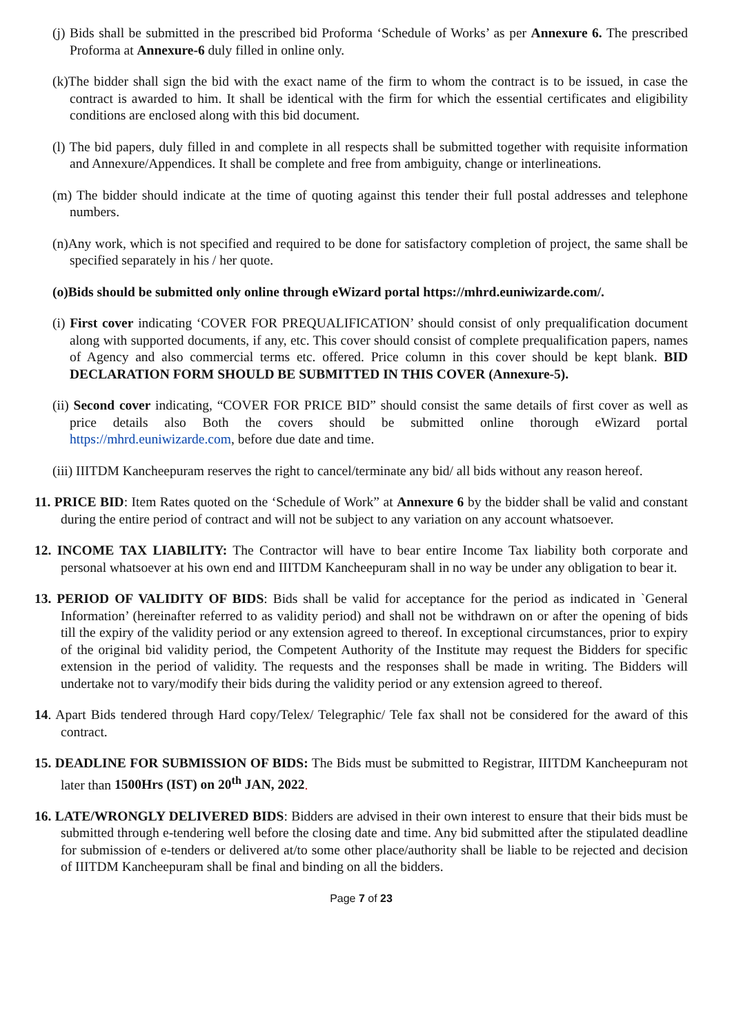(j) Bids shall be submitted in the prescribed bid Proforma ‘Schedule of Works’ as per Annexure 6. The prescribed Proforma at Annexure-6 duly filled in online only.
(k)The bidder shall sign the bid with the exact name of the firm to whom the contract is to be issued, in case the contract is awarded to him. It shall be identical with the firm for which the essential certificates and eligibility conditions are enclosed along with this bid document.
(l) The bid papers, duly filled in and complete in all respects shall be submitted together with requisite information and Annexure/Appendices. It shall be complete and free from ambiguity, change or interlineations.
(m) The bidder should indicate at the time of quoting against this tender their full postal addresses and telephone numbers.
(n)Any work, which is not specified and required to be done for satisfactory completion of project, the same shall be specified separately in his / her quote.
(o)Bids should be submitted only online through eWizard portal https://mhrd.euniwizarde.com/.
(i) First cover indicating ‘COVER FOR PREQUALIFICATION’ should consist of only prequalification document along with supported documents, if any, etc. This cover should consist of complete prequalification papers, names of Agency and also commercial terms etc. offered. Price column in this cover should be kept blank. BID DECLARATION FORM SHOULD BE SUBMITTED IN THIS COVER (Annexure-5).
(ii) Second cover indicating, “COVER FOR PRICE BID” should consist the same details of first cover as well as price details also Both the covers should be submitted online thorough eWizard portal https://mhrd.euniwizarde.com, before due date and time.
(iii) IIITDM Kancheepuram reserves the right to cancel/terminate any bid/ all bids without any reason hereof.
11. PRICE BID: Item Rates quoted on the ‘Schedule of Work” at Annexure 6 by the bidder shall be valid and constant during the entire period of contract and will not be subject to any variation on any account whatsoever.
12. INCOME TAX LIABILITY: The Contractor will have to bear entire Income Tax liability both corporate and personal whatsoever at his own end and IIITDM Kancheepuram shall in no way be under any obligation to bear it.
13. PERIOD OF VALIDITY OF BIDS: Bids shall be valid for acceptance for the period as indicated in `General Information’ (hereinafter referred to as validity period) and shall not be withdrawn on or after the opening of bids till the expiry of the validity period or any extension agreed to thereof. In exceptional circumstances, prior to expiry of the original bid validity period, the Competent Authority of the Institute may request the Bidders for specific extension in the period of validity. The requests and the responses shall be made in writing. The Bidders will undertake not to vary/modify their bids during the validity period or any extension agreed to thereof.
14. Apart Bids tendered through Hard copy/Telex/ Telegraphic/ Tele fax shall not be considered for the award of this contract.
15. DEADLINE FOR SUBMISSION OF BIDS: The Bids must be submitted to Registrar, IIITDM Kancheepuram not later than 1500Hrs (IST) on 20<sup>th</sup> JAN, 2022.
16. LATE/WRONGLY DELIVERED BIDS: Bidders are advised in their own interest to ensure that their bids must be submitted through e-tendering well before the closing date and time. Any bid submitted after the stipulated deadline for submission of e-tenders or delivered at/to some other place/authority shall be liable to be rejected and decision of IIITDM Kancheepuram shall be final and binding on all the bidders.
Page 7 of 23